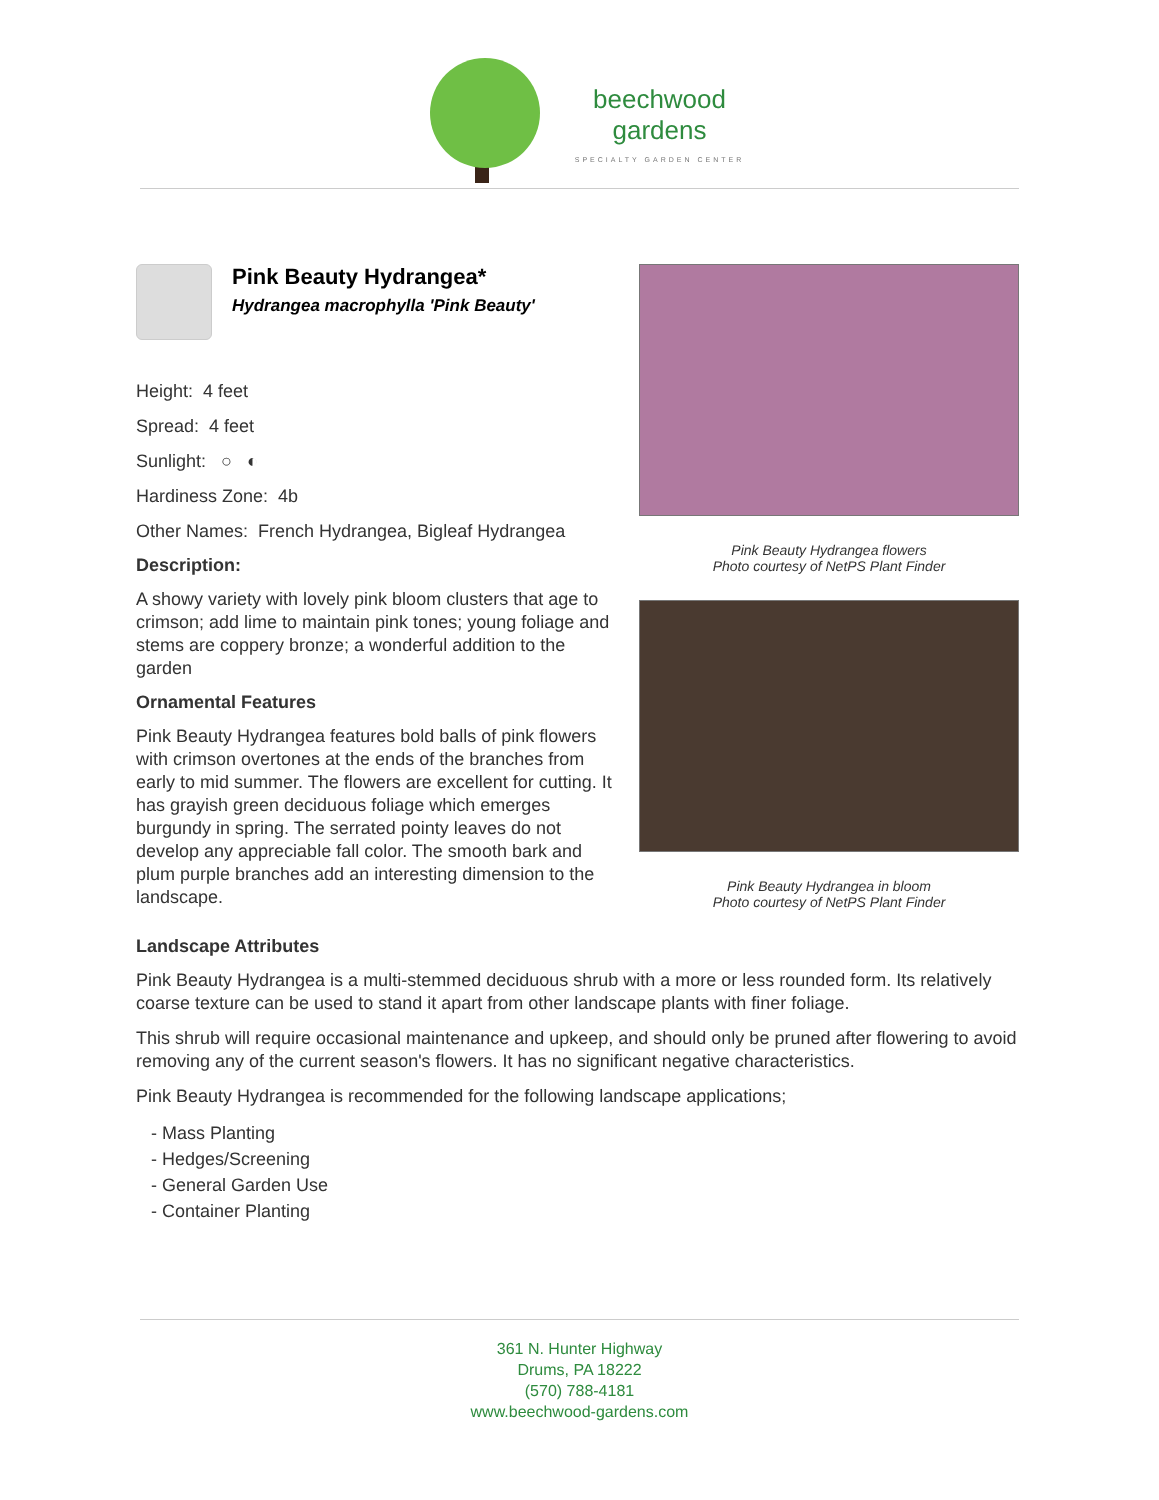beechwood
gardens
SPECIALTY GARDEN CENTER
Pink Beauty Hydrangea*
Hydrangea macrophylla 'Pink Beauty'
Height: 4 feet
Spread: 4 feet
Sunlight: ○ ◐
Hardiness Zone: 4b
Other Names: French Hydrangea, Bigleaf Hydrangea
Description:
A showy variety with lovely pink bloom clusters that age to crimson; add lime to maintain pink tones; young foliage and stems are coppery bronze; a wonderful addition to the garden
Ornamental Features
Pink Beauty Hydrangea features bold balls of pink flowers with crimson overtones at the ends of the branches from early to mid summer. The flowers are excellent for cutting. It has grayish green deciduous foliage which emerges burgundy in spring. The serrated pointy leaves do not develop any appreciable fall color. The smooth bark and plum purple branches add an interesting dimension to the landscape.
Pink Beauty Hydrangea flowers
Photo courtesy of NetPS Plant Finder
Pink Beauty Hydrangea in bloom
Photo courtesy of NetPS Plant Finder
Landscape Attributes
Pink Beauty Hydrangea is a multi-stemmed deciduous shrub with a more or less rounded form. Its relatively coarse texture can be used to stand it apart from other landscape plants with finer foliage.
This shrub will require occasional maintenance and upkeep, and should only be pruned after flowering to avoid removing any of the current season's flowers. It has no significant negative characteristics.
Pink Beauty Hydrangea is recommended for the following landscape applications;
- Mass Planting
- Hedges/Screening
- General Garden Use
- Container Planting
361 N. Hunter Highway
Drums, PA 18222
(570) 788-4181
www.beechwood-gardens.com